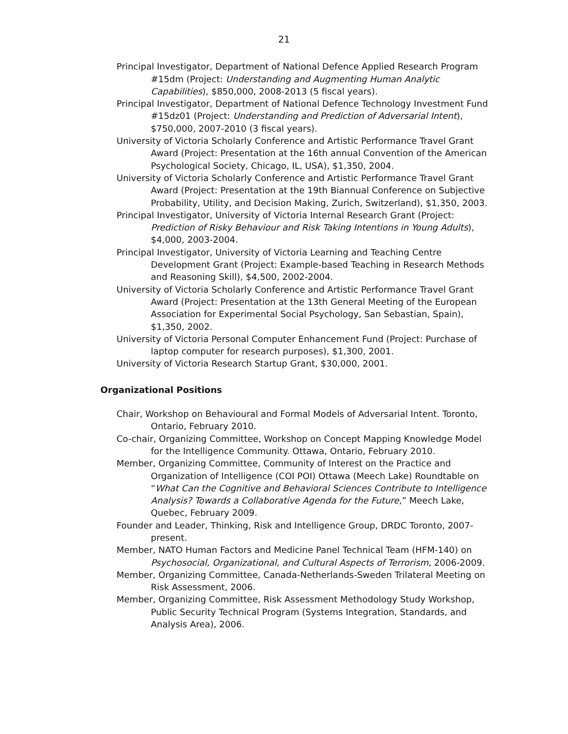21
Principal Investigator, Department of National Defence Applied Research Program #15dm (Project: Understanding and Augmenting Human Analytic Capabilities), $850,000, 2008-2013 (5 fiscal years).
Principal Investigator, Department of National Defence Technology Investment Fund #15dz01 (Project: Understanding and Prediction of Adversarial Intent), $750,000, 2007-2010 (3 fiscal years).
University of Victoria Scholarly Conference and Artistic Performance Travel Grant Award (Project: Presentation at the 16th annual Convention of the American Psychological Society, Chicago, IL, USA), $1,350, 2004.
University of Victoria Scholarly Conference and Artistic Performance Travel Grant Award (Project: Presentation at the 19th Biannual Conference on Subjective Probability, Utility, and Decision Making, Zurich, Switzerland), $1,350, 2003.
Principal Investigator, University of Victoria Internal Research Grant (Project: Prediction of Risky Behaviour and Risk Taking Intentions in Young Adults), $4,000, 2003-2004.
Principal Investigator, University of Victoria Learning and Teaching Centre Development Grant (Project: Example-based Teaching in Research Methods and Reasoning Skill), $4,500, 2002-2004.
University of Victoria Scholarly Conference and Artistic Performance Travel Grant Award (Project: Presentation at the 13th General Meeting of the European Association for Experimental Social Psychology, San Sebastian, Spain), $1,350, 2002.
University of Victoria Personal Computer Enhancement Fund (Project: Purchase of laptop computer for research purposes), $1,300, 2001.
University of Victoria Research Startup Grant, $30,000, 2001.
Organizational Positions
Chair, Workshop on Behavioural and Formal Models of Adversarial Intent. Toronto, Ontario, February 2010.
Co-chair, Organizing Committee, Workshop on Concept Mapping Knowledge Model for the Intelligence Community. Ottawa, Ontario, February 2010.
Member, Organizing Committee, Community of Interest on the Practice and Organization of Intelligence (COI POI) Ottawa (Meech Lake) Roundtable on “What Can the Cognitive and Behavioral Sciences Contribute to Intelligence Analysis? Towards a Collaborative Agenda for the Future,” Meech Lake, Quebec, February 2009.
Founder and Leader, Thinking, Risk and Intelligence Group, DRDC Toronto, 2007-present.
Member, NATO Human Factors and Medicine Panel Technical Team (HFM-140) on Psychosocial, Organizational, and Cultural Aspects of Terrorism, 2006-2009.
Member, Organizing Committee, Canada-Netherlands-Sweden Trilateral Meeting on Risk Assessment, 2006.
Member, Organizing Committee, Risk Assessment Methodology Study Workshop, Public Security Technical Program (Systems Integration, Standards, and Analysis Area), 2006.